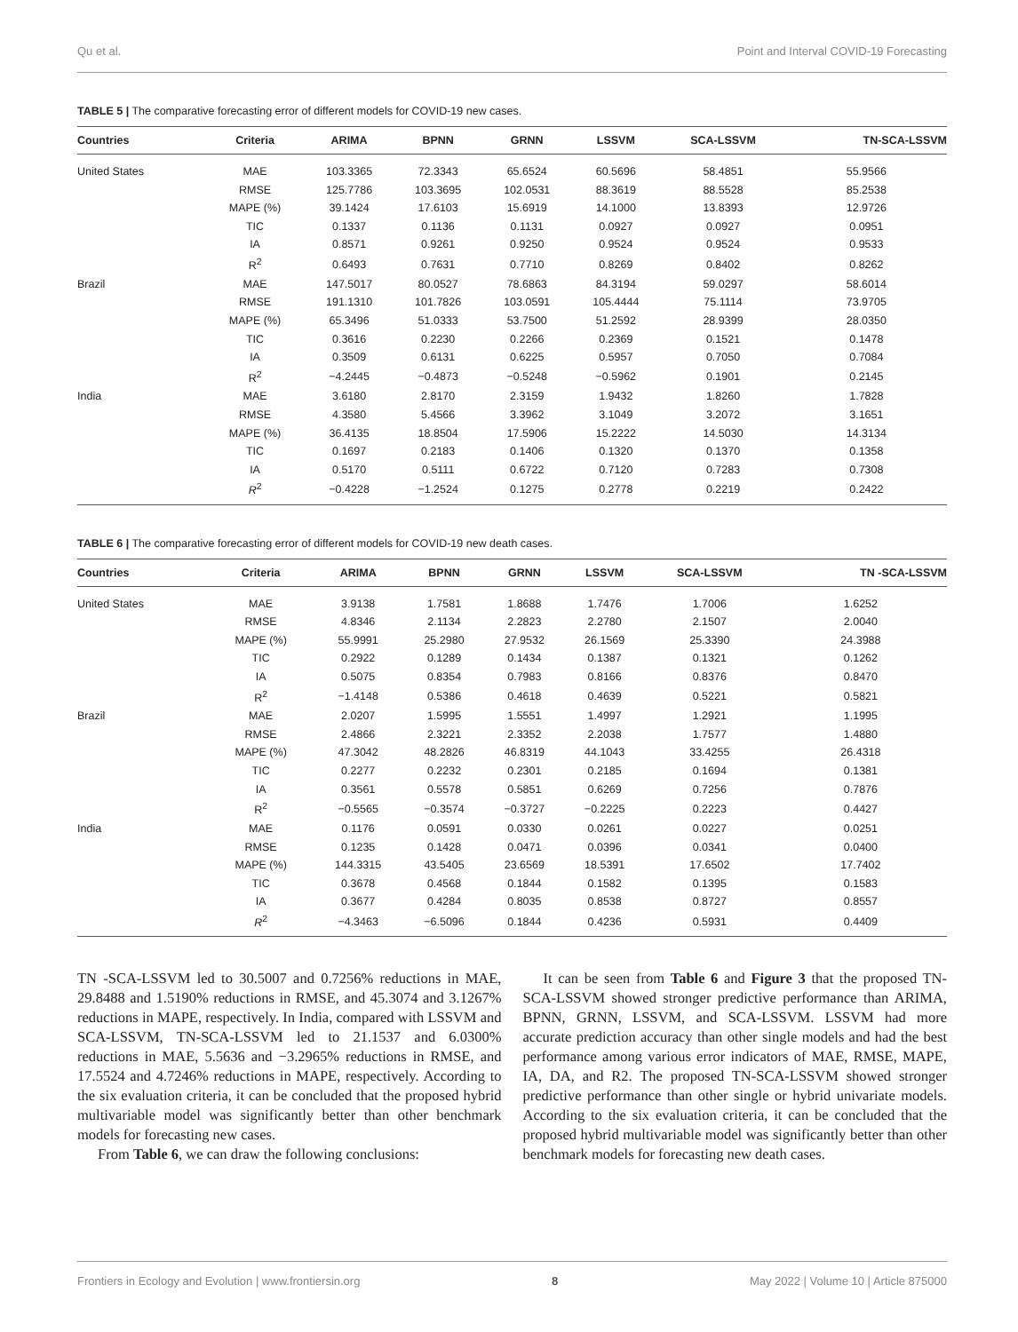Qu et al. Point and Interval COVID-19 Forecasting
TABLE 5 | The comparative forecasting error of different models for COVID-19 new cases.
| Countries | Criteria | ARIMA | BPNN | GRNN | LSSVM | SCA-LSSVM | TN-SCA-LSSVM |
| --- | --- | --- | --- | --- | --- | --- | --- |
| United States | MAE | 103.3365 | 72.3343 | 65.6524 | 60.5696 | 58.4851 | 55.9566 |
| | RMSE | 125.7786 | 103.3695 | 102.0531 | 88.3619 | 88.5528 | 85.2538 |
| | MAPE (%) | 39.1424 | 17.6103 | 15.6919 | 14.1000 | 13.8393 | 12.9726 |
| | TIC | 0.1337 | 0.1136 | 0.1131 | 0.0927 | 0.0927 | 0.0951 |
| | IA | 0.8571 | 0.9261 | 0.9250 | 0.9524 | 0.9524 | 0.9533 |
| | R<sup>2</sup> | 0.6493 | 0.7631 | 0.7710 | 0.8269 | 0.8402 | 0.8262 |
| Brazil | MAE | 147.5017 | 80.0527 | 78.6863 | 84.3194 | 59.0297 | 58.6014 |
| | RMSE | 191.1310 | 101.7826 | 103.0591 | 105.4444 | 75.1114 | 73.9705 |
| | MAPE (%) | 65.3496 | 51.0333 | 53.7500 | 51.2592 | 28.9399 | 28.0350 |
| | TIC | 0.3616 | 0.2230 | 0.2266 | 0.2369 | 0.1521 | 0.1478 |
| | IA | 0.3509 | 0.6131 | 0.6225 | 0.5957 | 0.7050 | 0.7084 |
| | R<sup>2</sup> | −4.2445 | −0.4873 | −0.5248 | −0.5962 | 0.1901 | 0.2145 |
| India | MAE | 3.6180 | 2.8170 | 2.3159 | 1.9432 | 1.8260 | 1.7828 |
| | RMSE | 4.3580 | 5.4566 | 3.3962 | 3.1049 | 3.2072 | 3.1651 |
| | MAPE (%) | 36.4135 | 18.8504 | 17.5906 | 15.2222 | 14.5030 | 14.3134 |
| | TIC | 0.1697 | 0.2183 | 0.1406 | 0.1320 | 0.1370 | 0.1358 |
| | IA | 0.5170 | 0.5111 | 0.6722 | 0.7120 | 0.7283 | 0.7308 |
| | R<sup>2</sup> | −0.4228 | −1.2524 | 0.1275 | 0.2778 | 0.2219 | 0.2422 |
TABLE 6 | The comparative forecasting error of different models for COVID-19 new death cases.
| Countries | Criteria | ARIMA | BPNN | GRNN | LSSVM | SCA-LSSVM | TN -SCA-LSSVM |
| --- | --- | --- | --- | --- | --- | --- | --- |
| United States | MAE | 3.9138 | 1.7581 | 1.8688 | 1.7476 | 1.7006 | 1.6252 |
| | RMSE | 4.8346 | 2.1134 | 2.2823 | 2.2780 | 2.1507 | 2.0040 |
| | MAPE (%) | 55.9991 | 25.2980 | 27.9532 | 26.1569 | 25.3390 | 24.3988 |
| | TIC | 0.2922 | 0.1289 | 0.1434 | 0.1387 | 0.1321 | 0.1262 |
| | IA | 0.5075 | 0.8354 | 0.7983 | 0.8166 | 0.8376 | 0.8470 |
| | R<sup>2</sup> | −1.4148 | 0.5386 | 0.4618 | 0.4639 | 0.5221 | 0.5821 |
| Brazil | MAE | 2.0207 | 1.5995 | 1.5551 | 1.4997 | 1.2921 | 1.1995 |
| | RMSE | 2.4866 | 2.3221 | 2.3352 | 2.2038 | 1.7577 | 1.4880 |
| | MAPE (%) | 47.3042 | 48.2826 | 46.8319 | 44.1043 | 33.4255 | 26.4318 |
| | TIC | 0.2277 | 0.2232 | 0.2301 | 0.2185 | 0.1694 | 0.1381 |
| | IA | 0.3561 | 0.5578 | 0.5851 | 0.6269 | 0.7256 | 0.7876 |
| | R<sup>2</sup> | −0.5565 | −0.3574 | −0.3727 | −0.2225 | 0.2223 | 0.4427 |
| India | MAE | 0.1176 | 0.0591 | 0.0330 | 0.0261 | 0.0227 | 0.0251 |
| | RMSE | 0.1235 | 0.1428 | 0.0471 | 0.0396 | 0.0341 | 0.0400 |
| | MAPE (%) | 144.3315 | 43.5405 | 23.6569 | 18.5391 | 17.6502 | 17.7402 |
| | TIC | 0.3678 | 0.4568 | 0.1844 | 0.1582 | 0.1395 | 0.1583 |
| | IA | 0.3677 | 0.4284 | 0.8035 | 0.8538 | 0.8727 | 0.8557 |
| | R<sup>2</sup> | −4.3463 | −6.5096 | 0.1844 | 0.4236 | 0.5931 | 0.4409 |
TN -SCA-LSSVM led to 30.5007 and 0.7256% reductions in MAE, 29.8488 and 1.5190% reductions in RMSE, and 45.3074 and 3.1267% reductions in MAPE, respectively. In India, compared with LSSVM and SCA-LSSVM, TN-SCA-LSSVM led to 21.1537 and 6.0300% reductions in MAE, 5.5636 and −3.2965% reductions in RMSE, and 17.5524 and 4.7246% reductions in MAPE, respectively. According to the six evaluation criteria, it can be concluded that the proposed hybrid multivariable model was significantly better than other benchmark models for forecasting new cases.
From Table 6, we can draw the following conclusions:
It can be seen from Table 6 and Figure 3 that the proposed TN-SCA-LSSVM showed stronger predictive performance than ARIMA, BPNN, GRNN, LSSVM, and SCA-LSSVM. LSSVM had more accurate prediction accuracy than other single models and had the best performance among various error indicators of MAE, RMSE, MAPE, IA, DA, and R2. The proposed TN-SCA-LSSVM showed stronger predictive performance than other single or hybrid univariate models. According to the six evaluation criteria, it can be concluded that the proposed hybrid multivariable model was significantly better than other benchmark models for forecasting new death cases.
Frontiers in Ecology and Evolution | www.frontiersin.org 8 May 2022 | Volume 10 | Article 875000